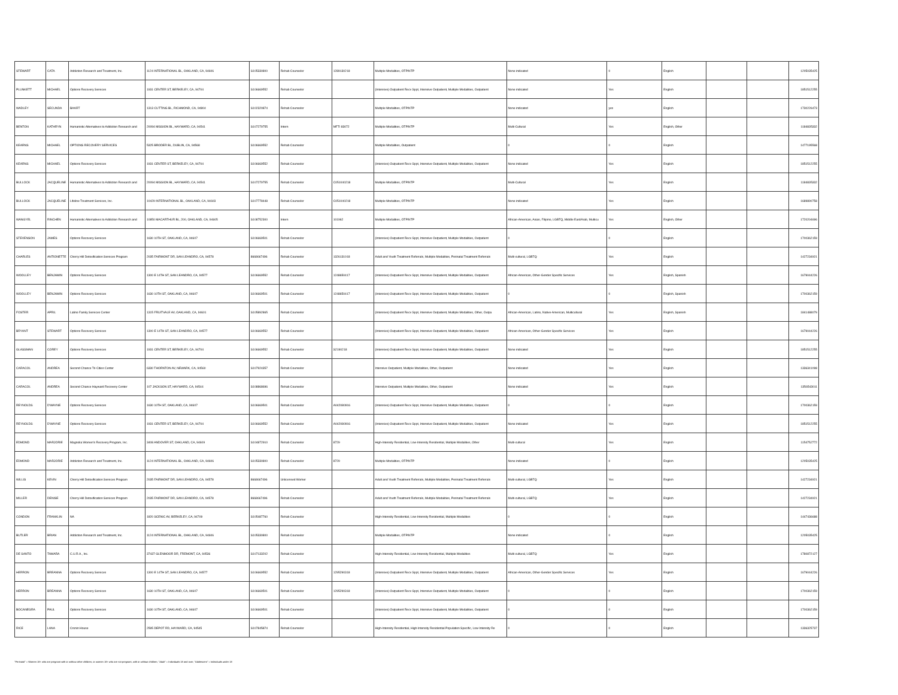| STEWART | CATA | Addiction Research and Treatment, Inc. | 1124 INTERNATIONAL BL, OAKLAND, CA, 94606 | S105330800 | Rehab Counselor | 1289130218 | Multiple Modalities, OTP/NTP | None indicated | 0 | English | | | 1205035425 |
| PLUNKETT | MICHAEL | Options Recovery Services | 1931 CENTER ST, BERKELEY, CA, 94704 | S106669552 | Rehab Counselor | | (Intensive) Outpatient Recv Sppt, Intensive Outpatient, Multiple Modalities, Outpatient | None indicated | Yes | English | | | 1851512255 |
| WADLEY | SECUNDA | BAART | 1313 CUTTING BL, RICHMOND, CA, 94804 | S102320874 | Rehab Counselor | | Multiple Modalities, OTP/NTP | None indicated | yes | English | | | 1730226473 |
| BENTON | KATHRYN | Humanistic Alternatives to Addiction Research and | 20094 MISSION BL, HAYWARD, CA, 94541 | S107279755 | Intern | MFTI 83072 | Multiple Modalities, OTP/NTP | Multi-Cultural | Yes | English, Other | | | 1184835332 |
| KEARNS | MICHAEL | OPTIONS RECOVERY SERVICES | 5325 BRODER BL, DUBLIN, CA, 94568 | S106669552 | Rehab Counselor | | Multiple Modalities, Outpatient | 0 | 0 | English | | | 1477195568 |
| KEARNS | MICHAEL | Options Recovery Services | 1931 CENTER ST, BERKELEY, CA, 94704 | S106669552 | Rehab Counselor | | (Intensive) Outpatient Recv Sppt, Intensive Outpatient, Multiple Modalities, Outpatient | None indicated | Yes | English | | | 1851512255 |
| BULLOCK | JACQUELINE | Humanistic Alternatives to Addiction Research and | 20094 MISSION BL, HAYWARD, CA, 94541 | S107279755 | Rehab Counselor | C051040218 | Multiple Modalities, OTP/NTP | Multi-Cultural | Yes | English | | | 1184835332 |
| BULLOCK | JACQUELINE | Lifeline Treatment Services, Inc. | 10429 INTERNATIONAL BL, OAKLAND, CA, 94603 | S107778448 | Rehab Counselor | C051040218 | Multiple Modalities, OTP/NTP | None indicated | Yes | English | | | 1689890758 |
| WANGYEL | RINCHEN | Humanistic Alternatives to Addiction Research and | 10850 MACARTHUR BL, 200, OAKLAND, CA, 94605 | S108752300 | Intern | 101962 | Multiple Modalities, OTP/NTP | African-American, Asian, Filipino, LGBTQ, Middle East/Arab, Multicu | Yes | English, Other | | | 1720204696 |
| STEVENSON | JAMES | Options Recovery Services | 1630 10TH ST, OAKLAND, CA, 94607 | S106669501 | Rehab Counselor | | (Intensive) Outpatient Recv Sppt, Intensive Outpatient, Multiple Modalities, Outpatient | 0 | 0 | English | | | 1700362159 |
| CHARLES | ANTIONETTE | Cherry Hill Detoxification Services Program | 2035 FAIRMONT DR, SAN LEANDRO, CA, 94578 | 8668667496 | Rehab Counselor | 1326131018 | Adult and Youth Treatment Referrals, Multiple Modalities, Perinatal Treatment Referrals | Multi-cultural, LGBTQ | Yes | English | | | 1427234921 |
| WOOLLEY | BENJAMIN | Options Recovery Services | 1300 E 14TH ST, SAN LEANDRO, CA, 94577 | S106669552 | Rehab Counselor | 1248650417 | (Intensive) Outpatient Recv Sppt, Intensive Outpatient, Multiple Modalities, Outpatient | African-American, Other-Gender Specific Services | Yes | English, Spanish | | | 1679044226 |
| WOOLLEY | BENJAMIN | Options Recovery Services | 1630 10TH ST, OAKLAND, CA, 94607 | S106669501 | Rehab Counselor | 1248650417 | (Intensive) Outpatient Recv Sppt, Intensive Outpatient, Multiple Modalities, Outpatient | 0 | 0 | English, Spanish | | | 1700362159 |
| FOSTER | APRIL | Latino Family Services Center | 1315 FRUITVALE AV, OAKLAND, CA, 94601 | S105892865 | Rehab Counselor | | (Intensive) Outpatient Recv Sppt, Intensive Outpatient, Multiple Modalities, Other, Outpa | African-American, Latino, Native-American, Multicultural | Yes | English, Spanish | | | 1841488079 |
| BRYANT | STEWART | Options Recovery Services | 1300 E 14TH ST, SAN LEANDRO, CA, 94577 | S106669552 | Rehab Counselor | | (Intensive) Outpatient Recv Sppt, Intensive Outpatient, Multiple Modalities, Outpatient | African-American, Other-Gender Specific Services | Yes | English | | | 1679044226 |
| GLASSMAN | COREY | Options Recovery Services | 1931 CENTER ST, BERKELEY, CA, 94704 | S106669552 | Rehab Counselor | S2190218 | (Intensive) Outpatient Recv Sppt, Intensive Outpatient, Multiple Modalities, Outpatient | None indicated | Yes | English | | | 1851512255 |
| CARACOL | ANDREA | Second Chance Tri-Cities Center | 6330 THORNTON AV, NEWARK, CA, 94560 | S107924357 | Rehab Counselor | | Intensive Outpatient, Multiple Modalities, Other, Outpatient | None indicated | Yes | English | | | 1336341098 |
| CARACOL | ANDREA | Second Chance Hayward Recovery Center | 107 JACKSON ST, HAYWARD, CA, 94544 | S108868696 | Rehab Counselor | | Intensive Outpatient, Multiple Modalities, Other, Outpatient | None indicated | Yes | English | | | 1356543011 |
| REYNOLDS | D'WAYNE | Options Recovery Services | 1630 10TH ST, OAKLAND, CA, 94607 | S106669501 | Rehab Counselor | A042080916 | (Intensive) Outpatient Recv Sppt, Intensive Outpatient, Multiple Modalities, Outpatient | 0 | 0 | English | | | 1700362159 |
| REYNOLDS | D'WAYNE | Options Recovery Services | 1931 CENTER ST, BERKELEY, CA, 94704 | S106669552 | Rehab Counselor | A042080916 | (Intensive) Outpatient Recv Sppt, Intensive Outpatient, Multiple Modalities, Outpatient | None indicated | Yes | English | | | 1851512255 |
| EDMOND | MARJORIE | Magnolia Women's Recovery Program, Inc. | 3408 ANDOVER ST, OAKLAND, CA, 94609 | S104872910 | Rehab Counselor | 8729 | High-Intensity Residential, Low-Intensity Residential, Multiple Modalities, Other | Multi-cultural | Yes | English | | | 1154752772 |
| EDMOND | MARJORIE | Addiction Research and Treatment, Inc. | 1124 INTERNATIONAL BL, OAKLAND, CA, 94606 | S105330800 | Rehab Counselor | 8729 | Multiple Modalities, OTP/NTP | None indicated | 0 | English | | | 1205035425 |
| WILLIS | KEVIN | Cherry Hill Detoxification Services Program | 2035 FAIRMONT DR, SAN LEANDRO, CA, 94578 | 8668667496 | Unlicensed Worker | | Adult and Youth Treatment Referrals, Multiple Modalities, Perinatal Treatment Referrals | Multi-cultural, LGBTQ | Yes | English | | | 1427234921 |
| MILLER | DENISE | Cherry Hill Detoxification Services Program | 2035 FAIRMONT DR, SAN LEANDRO, CA, 94578 | 8668667496 | Rehab Counselor | | Adult and Youth Treatment Referrals, Multiple Modalities, Perinatal Treatment Referrals | Multi-cultural, LGBTQ | Yes | English | | | 1427234921 |
| CONDON | FRANKLIN | NA | 1820 SCENIC AV, BERKELEY, CA, 94709 | S105487760 | Rehab Counselor | | High-Intensity Residential, Low-Intensity Residential, Multiple Modalities | 0 | 0 | English | | | 1447436688 |
| BUTLER | BRIAN | Addiction Research and Treatment, Inc. | 1124 INTERNATIONAL BL, OAKLAND, CA, 94606 | S105330800 | Rehab Counselor | | Multiple Modalities, OTP/NTP | None indicated | 0 | English | | | 1205035425 |
| DE SANTO | TAMARA | C.U.R.A., Inc. | 37437 GLENMOOR DR, FREMONT, CA, 94536 | S107133202 | Rehab Counselor | | High-Intensity Residential, Low-Intensity Residential, Multiple Modalities | Multi-cultural, LGBTQ | Yes | English | | | 1780872127 |
| HERRON | BREANNA | Options Recovery Services | 1300 E 14TH ST, SAN LEANDRO, CA, 94577 | S106669552 | Rehab Counselor | 1295290318 | (Intensive) Outpatient Recv Sppt, Intensive Outpatient, Multiple Modalities, Outpatient | African-American, Other-Gender Specific Services | Yes | English | | | 1679044226 |
| HERRON | BREANNA | Options Recovery Services | 1630 10TH ST, OAKLAND, CA, 94607 | S106669501 | Rehab Counselor | 1295290318 | (Intensive) Outpatient Recv Sppt, Intensive Outpatient, Multiple Modalities, Outpatient | 0 | 0 | English | | | 1700362159 |
| BOCANEGRA | PAUL | Options Recovery Services | 1630 10TH ST, OAKLAND, CA, 94607 | S106669501 | Rehab Counselor | | (Intensive) Outpatient Recv Sppt, Intensive Outpatient, Multiple Modalities, Outpatient | 0 | 0 | English | | | 1700362159 |
| RICE | LANA | Cronin House | 2595 DEPOT RD, HAYWARD, CA, 94545 | S107845874 | Rehab Counselor | | High-Intensity Residential, High-Intensity Residential Population Specific, Low-Intensity Re | 0 | 0 | English | | | 1336325737 |
"Perinatal" = Women 18+ who are pregnant with or without other children, or women 18+ who are not pregnant, with or without children; "Adult" = Individuals 18 and over; "Adolescent" = Individuals under 18